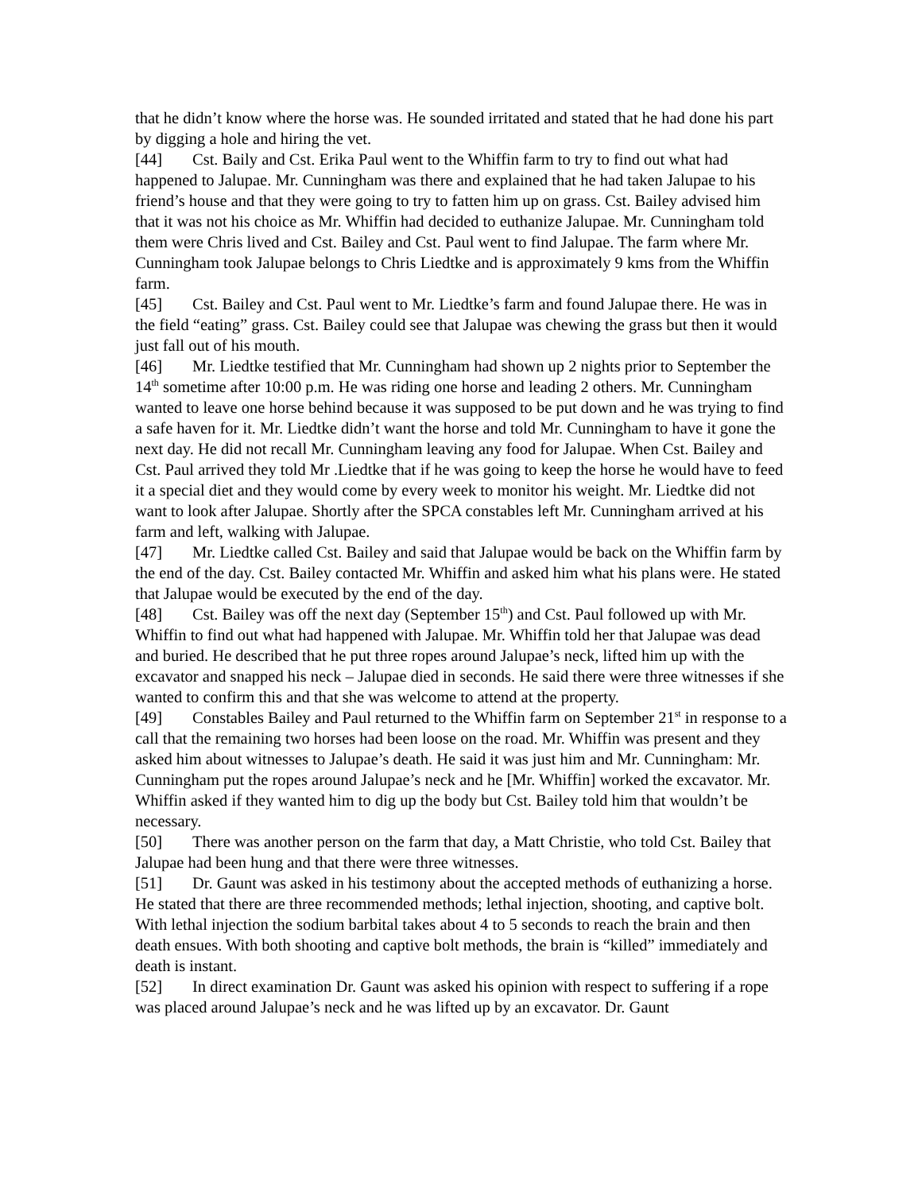that he didn’t know where the horse was. He sounded irritated and stated that he had done his part by digging a hole and hiring the vet.
[44] Cst. Baily and Cst. Erika Paul went to the Whiffin farm to try to find out what had happened to Jalupae. Mr. Cunningham was there and explained that he had taken Jalupae to his friend’s house and that they were going to try to fatten him up on grass. Cst. Bailey advised him that it was not his choice as Mr. Whiffin had decided to euthanize Jalupae. Mr. Cunningham told them were Chris lived and Cst. Bailey and Cst. Paul went to find Jalupae. The farm where Mr. Cunningham took Jalupae belongs to Chris Liedtke and is approximately 9 kms from the Whiffin farm.
[45] Cst. Bailey and Cst. Paul went to Mr. Liedtke’s farm and found Jalupae there. He was in the field “eating” grass. Cst. Bailey could see that Jalupae was chewing the grass but then it would just fall out of his mouth.
[46] Mr. Liedtke testified that Mr. Cunningham had shown up 2 nights prior to September the 14<sup>th</sup> sometime after 10:00 p.m. He was riding one horse and leading 2 others. Mr. Cunningham wanted to leave one horse behind because it was supposed to be put down and he was trying to find a safe haven for it. Mr. Liedtke didn’t want the horse and told Mr. Cunningham to have it gone the next day. He did not recall Mr. Cunningham leaving any food for Jalupae. When Cst. Bailey and Cst. Paul arrived they told Mr .Liedtke that if he was going to keep the horse he would have to feed it a special diet and they would come by every week to monitor his weight. Mr. Liedtke did not want to look after Jalupae. Shortly after the SPCA constables left Mr. Cunningham arrived at his farm and left, walking with Jalupae.
[47] Mr. Liedtke called Cst. Bailey and said that Jalupae would be back on the Whiffin farm by the end of the day. Cst. Bailey contacted Mr. Whiffin and asked him what his plans were. He stated that Jalupae would be executed by the end of the day.
[48] Cst. Bailey was off the next day (September 15<sup>th</sup>) and Cst. Paul followed up with Mr. Whiffin to find out what had happened with Jalupae. Mr. Whiffin told her that Jalupae was dead and buried. He described that he put three ropes around Jalupae’s neck, lifted him up with the excavator and snapped his neck – Jalupae died in seconds. He said there were three witnesses if she wanted to confirm this and that she was welcome to attend at the property.
[49] Constables Bailey and Paul returned to the Whiffin farm on September 21<sup>st</sup> in response to a call that the remaining two horses had been loose on the road. Mr. Whiffin was present and they asked him about witnesses to Jalupae’s death. He said it was just him and Mr. Cunningham: Mr. Cunningham put the ropes around Jalupae’s neck and he [Mr. Whiffin] worked the excavator. Mr. Whiffin asked if they wanted him to dig up the body but Cst. Bailey told him that wouldn’t be necessary.
[50] There was another person on the farm that day, a Matt Christie, who told Cst. Bailey that Jalupae had been hung and that there were three witnesses.
[51] Dr. Gaunt was asked in his testimony about the accepted methods of euthanizing a horse. He stated that there are three recommended methods; lethal injection, shooting, and captive bolt. With lethal injection the sodium barbital takes about 4 to 5 seconds to reach the brain and then death ensues. With both shooting and captive bolt methods, the brain is “killed” immediately and death is instant.
[52] In direct examination Dr. Gaunt was asked his opinion with respect to suffering if a rope was placed around Jalupae’s neck and he was lifted up by an excavator. Dr. Gaunt